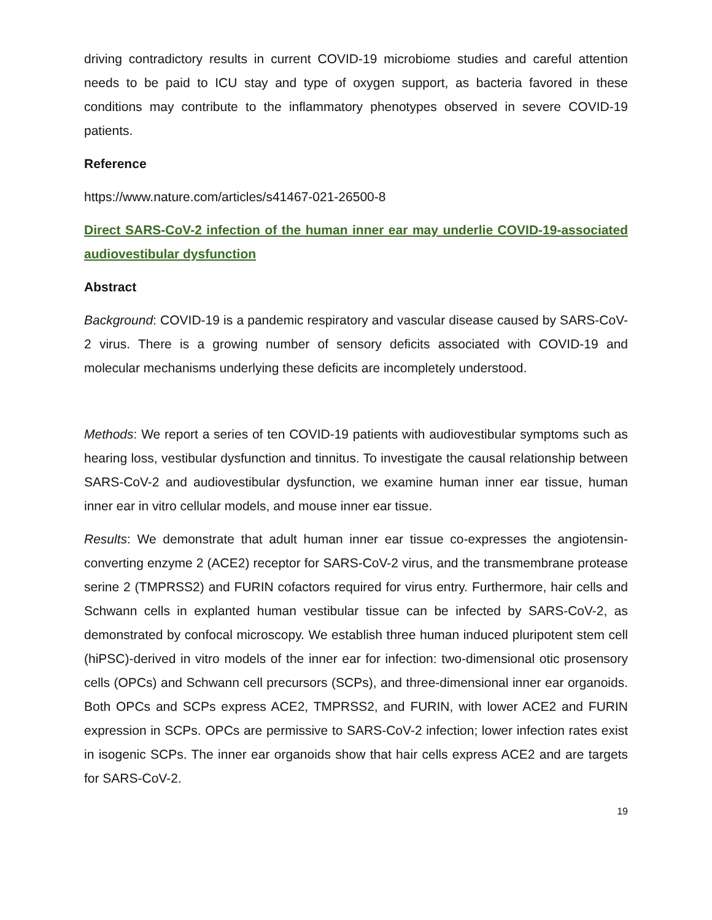driving contradictory results in current COVID-19 microbiome studies and careful attention needs to be paid to ICU stay and type of oxygen support, as bacteria favored in these conditions may contribute to the inflammatory phenotypes observed in severe COVID-19 patients.
Reference
https://www.nature.com/articles/s41467-021-26500-8
Direct SARS-CoV-2 infection of the human inner ear may underlie COVID-19-associated audiovestibular dysfunction
Abstract
Background: COVID-19 is a pandemic respiratory and vascular disease caused by SARS-CoV-2 virus. There is a growing number of sensory deficits associated with COVID-19 and molecular mechanisms underlying these deficits are incompletely understood.
Methods: We report a series of ten COVID-19 patients with audiovestibular symptoms such as hearing loss, vestibular dysfunction and tinnitus. To investigate the causal relationship between SARS-CoV-2 and audiovestibular dysfunction, we examine human inner ear tissue, human inner ear in vitro cellular models, and mouse inner ear tissue.
Results: We demonstrate that adult human inner ear tissue co-expresses the angiotensin-converting enzyme 2 (ACE2) receptor for SARS-CoV-2 virus, and the transmembrane protease serine 2 (TMPRSS2) and FURIN cofactors required for virus entry. Furthermore, hair cells and Schwann cells in explanted human vestibular tissue can be infected by SARS-CoV-2, as demonstrated by confocal microscopy. We establish three human induced pluripotent stem cell (hiPSC)-derived in vitro models of the inner ear for infection: two-dimensional otic prosensory cells (OPCs) and Schwann cell precursors (SCPs), and three-dimensional inner ear organoids. Both OPCs and SCPs express ACE2, TMPRSS2, and FURIN, with lower ACE2 and FURIN expression in SCPs. OPCs are permissive to SARS-CoV-2 infection; lower infection rates exist in isogenic SCPs. The inner ear organoids show that hair cells express ACE2 and are targets for SARS-CoV-2.
19